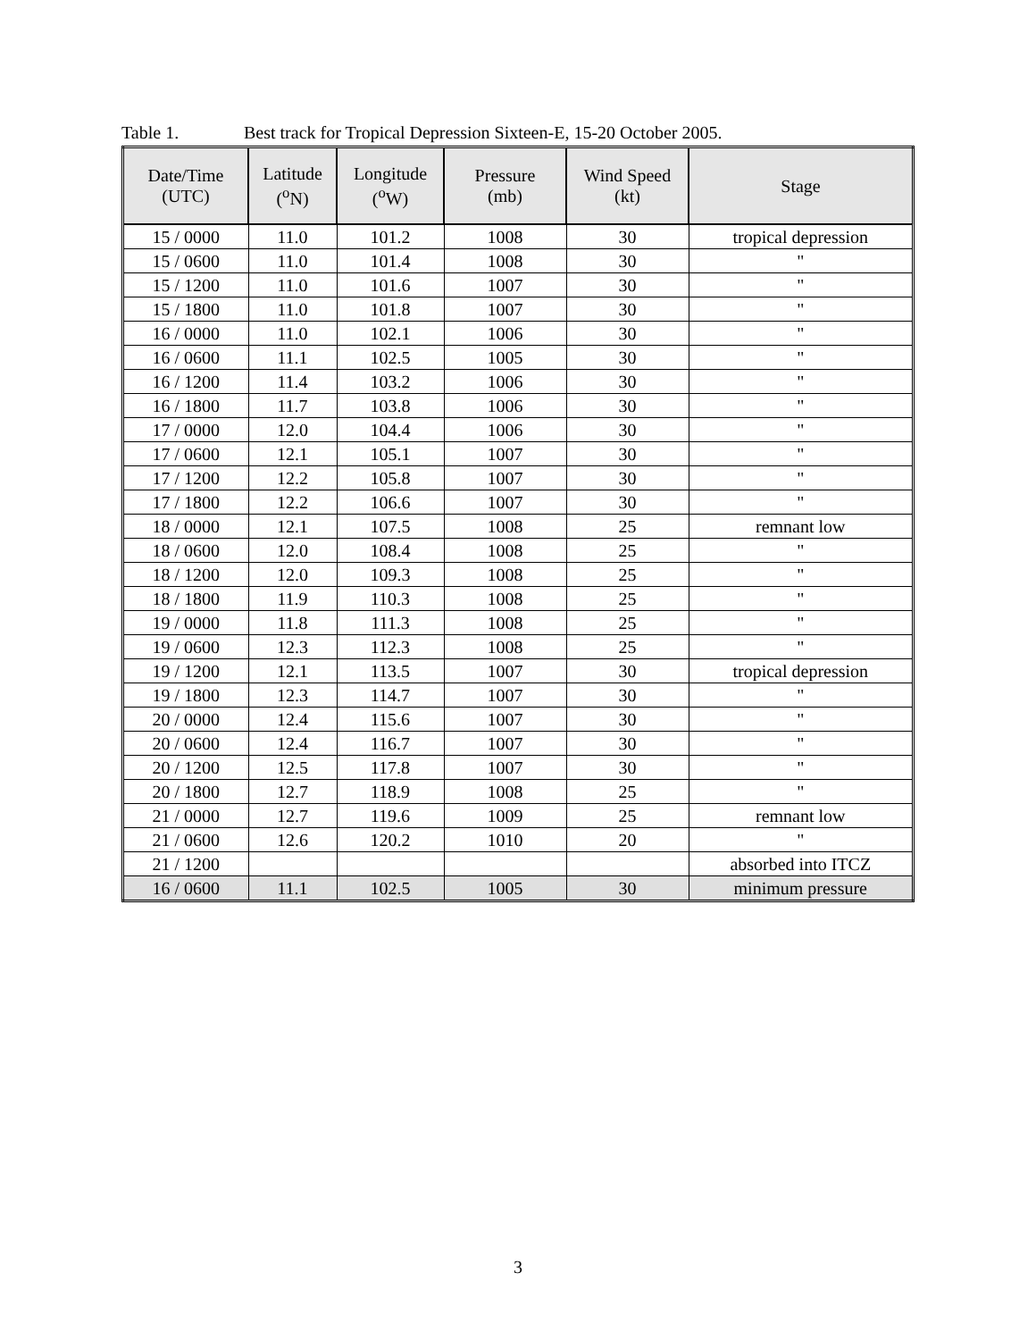Table 1. Best track for Tropical Depression Sixteen-E, 15-20 October 2005.
| Date/Time (UTC) | Latitude (<sup>o</sup>N) | Longitude (<sup>o</sup>W) | Pressure (mb) | Wind Speed (kt) | Stage |
| --- | --- | --- | --- | --- | --- |
| 15 / 0000 | 11.0 | 101.2 | 1008 | 30 | tropical depression |
| 15 / 0600 | 11.0 | 101.4 | 1008 | 30 | " |
| 15 / 1200 | 11.0 | 101.6 | 1007 | 30 | " |
| 15 / 1800 | 11.0 | 101.8 | 1007 | 30 | " |
| 16 / 0000 | 11.0 | 102.1 | 1006 | 30 | " |
| 16 / 0600 | 11.1 | 102.5 | 1005 | 30 | " |
| 16 / 1200 | 11.4 | 103.2 | 1006 | 30 | " |
| 16 / 1800 | 11.7 | 103.8 | 1006 | 30 | " |
| 17 / 0000 | 12.0 | 104.4 | 1006 | 30 | " |
| 17 / 0600 | 12.1 | 105.1 | 1007 | 30 | " |
| 17 / 1200 | 12.2 | 105.8 | 1007 | 30 | " |
| 17 / 1800 | 12.2 | 106.6 | 1007 | 30 | " |
| 18 / 0000 | 12.1 | 107.5 | 1008 | 25 | remnant low |
| 18 / 0600 | 12.0 | 108.4 | 1008 | 25 | " |
| 18 / 1200 | 12.0 | 109.3 | 1008 | 25 | " |
| 18 / 1800 | 11.9 | 110.3 | 1008 | 25 | " |
| 19 / 0000 | 11.8 | 111.3 | 1008 | 25 | " |
| 19 / 0600 | 12.3 | 112.3 | 1008 | 25 | " |
| 19 / 1200 | 12.1 | 113.5 | 1007 | 30 | tropical depression |
| 19 / 1800 | 12.3 | 114.7 | 1007 | 30 | " |
| 20 / 0000 | 12.4 | 115.6 | 1007 | 30 | " |
| 20 / 0600 | 12.4 | 116.7 | 1007 | 30 | " |
| 20 / 1200 | 12.5 | 117.8 | 1007 | 30 | " |
| 20 / 1800 | 12.7 | 118.9 | 1008 | 25 | " |
| 21 / 0000 | 12.7 | 119.6 | 1009 | 25 | remnant low |
| 21 / 0600 | 12.6 | 120.2 | 1010 | 20 | " |
| 21 / 1200 | | | | | absorbed into ITCZ |
| 16 / 0600 | 11.1 | 102.5 | 1005 | 30 | minimum pressure |
3